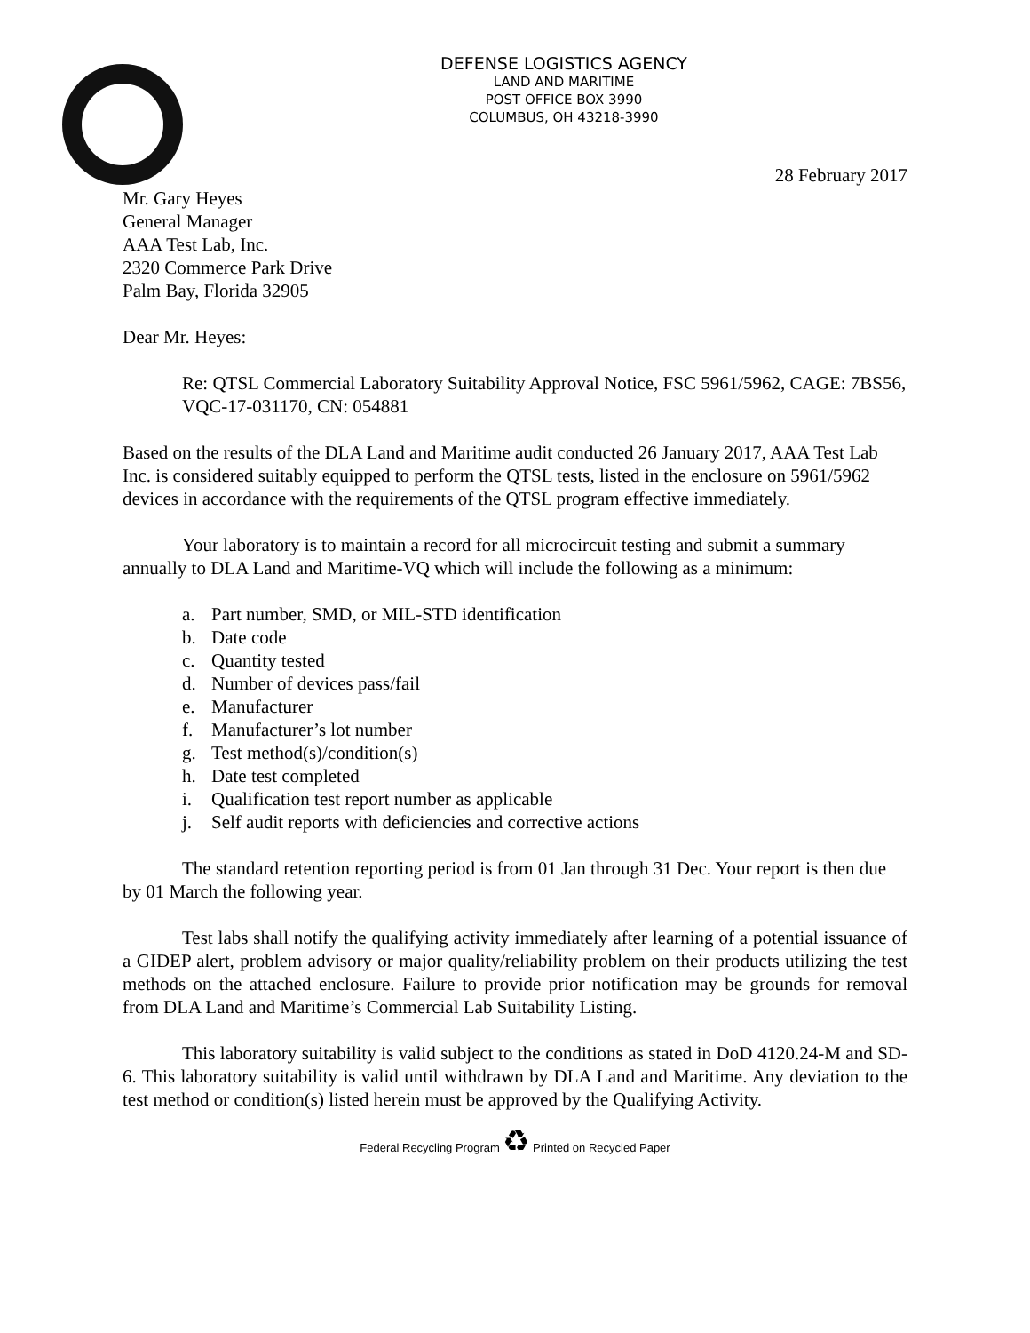DEFENSE LOGISTICS AGENCY
LAND AND MARITIME
POST OFFICE BOX 3990
COLUMBUS, OH 43218-3990
28 February 2017
Mr. Gary Heyes
General Manager
AAA Test Lab, Inc.
2320 Commerce Park Drive
Palm Bay, Florida 32905
Dear Mr. Heyes:
Re: QTSL Commercial Laboratory Suitability Approval Notice, FSC 5961/5962, CAGE: 7BS56, VQC-17-031170, CN: 054881
Based on the results of the DLA Land and Maritime audit conducted 26 January 2017, AAA Test Lab Inc. is considered suitably equipped to perform the QTSL tests, listed in the enclosure on 5961/5962 devices in accordance with the requirements of the QTSL program effective immediately.
Your laboratory is to maintain a record for all microcircuit testing and submit a summary annually to DLA Land and Maritime-VQ which will include the following as a minimum:
a. Part number, SMD, or MIL-STD identification
b. Date code
c. Quantity tested
d. Number of devices pass/fail
e. Manufacturer
f. Manufacturer’s lot number
g. Test method(s)/condition(s)
h. Date test completed
i. Qualification test report number as applicable
j. Self audit reports with deficiencies and corrective actions
The standard retention reporting period is from 01 Jan through 31 Dec. Your report is then due by 01 March the following year.
Test labs shall notify the qualifying activity immediately after learning of a potential issuance of a GIDEP alert, problem advisory or major quality/reliability problem on their products utilizing the test methods on the attached enclosure. Failure to provide prior notification may be grounds for removal from DLA Land and Maritime’s Commercial Lab Suitability Listing.
This laboratory suitability is valid subject to the conditions as stated in DoD 4120.24-M and SD-6. This laboratory suitability is valid until withdrawn by DLA Land and Maritime. Any deviation to the test method or condition(s) listed herein must be approved by the Qualifying Activity.
Federal Recycling Program ♻ Printed on Recycled Paper